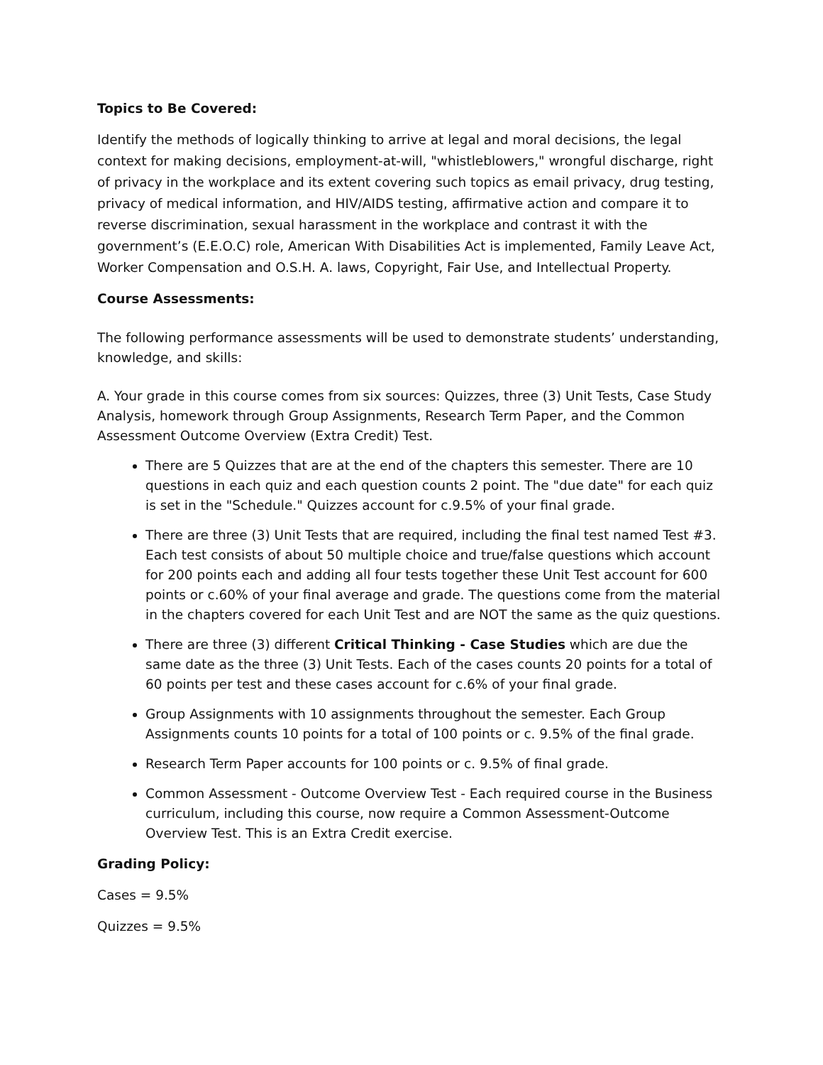Topics to Be Covered:
Identify the methods of logically thinking to arrive at legal and moral decisions, the legal context for making decisions, employment-at-will, "whistleblowers," wrongful discharge, right of privacy in the workplace and its extent covering such topics as email privacy, drug testing, privacy of medical information, and HIV/AIDS testing, affirmative action and compare it to reverse discrimination, sexual harassment in the workplace and contrast it with the government’s (E.E.O.C) role, American With Disabilities Act is implemented, Family Leave Act, Worker Compensation and O.S.H. A. laws, Copyright, Fair Use, and Intellectual Property.
Course Assessments:
The following performance assessments will be used to demonstrate students’ understanding, knowledge, and skills:
A. Your grade in this course comes from six sources: Quizzes, three (3) Unit Tests, Case Study Analysis, homework through Group Assignments, Research Term Paper, and the Common Assessment Outcome Overview (Extra Credit) Test.
There are 5 Quizzes that are at the end of the chapters this semester. There are 10 questions in each quiz and each question counts 2 point. The "due date" for each quiz is set in the "Schedule." Quizzes account for c.9.5% of your final grade.
There are three (3) Unit Tests that are required, including the final test named Test #3. Each test consists of about 50 multiple choice and true/false questions which account for 200 points each and adding all four tests together these Unit Test account for 600 points or c.60% of your final average and grade. The questions come from the material in the chapters covered for each Unit Test and are NOT the same as the quiz questions.
There are three (3) different Critical Thinking - Case Studies which are due the same date as the three (3) Unit Tests. Each of the cases counts 20 points for a total of 60 points per test and these cases account for c.6% of your final grade.
Group Assignments with 10 assignments throughout the semester. Each Group Assignments counts 10 points for a total of 100 points or c. 9.5% of the final grade.
Research Term Paper accounts for 100 points or c. 9.5% of final grade.
Common Assessment - Outcome Overview Test - Each required course in the Business curriculum, including this course, now require a Common Assessment-Outcome Overview Test. This is an Extra Credit exercise.
Grading Policy:
Cases = 9.5%
Quizzes = 9.5%